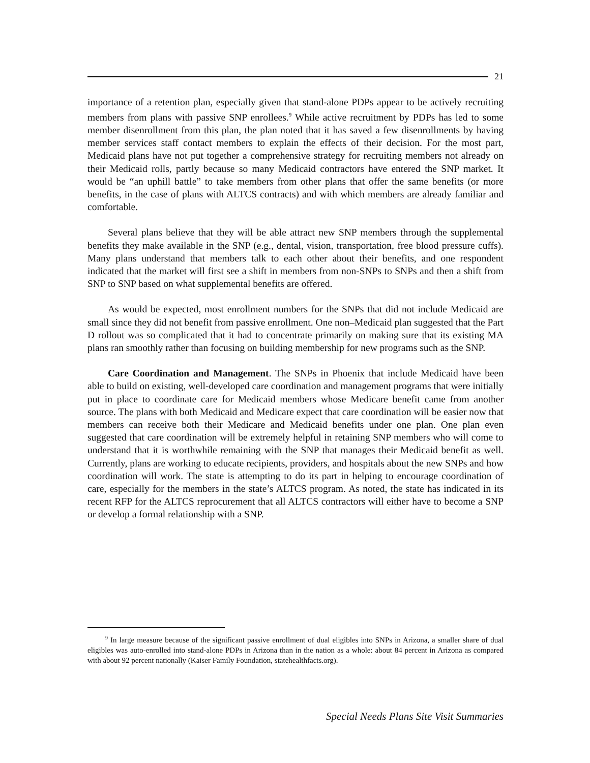21
importance of a retention plan, especially given that stand-alone PDPs appear to be actively recruiting members from plans with passive SNP enrollees.<sup>9</sup> While active recruitment by PDPs has led to some member disenrollment from this plan, the plan noted that it has saved a few disenrollments by having member services staff contact members to explain the effects of their decision. For the most part, Medicaid plans have not put together a comprehensive strategy for recruiting members not already on their Medicaid rolls, partly because so many Medicaid contractors have entered the SNP market. It would be “an uphill battle” to take members from other plans that offer the same benefits (or more benefits, in the case of plans with ALTCS contracts) and with which members are already familiar and comfortable.
Several plans believe that they will be able attract new SNP members through the supplemental benefits they make available in the SNP (e.g., dental, vision, transportation, free blood pressure cuffs). Many plans understand that members talk to each other about their benefits, and one respondent indicated that the market will first see a shift in members from non-SNPs to SNPs and then a shift from SNP to SNP based on what supplemental benefits are offered.
As would be expected, most enrollment numbers for the SNPs that did not include Medicaid are small since they did not benefit from passive enrollment. One non–Medicaid plan suggested that the Part D rollout was so complicated that it had to concentrate primarily on making sure that its existing MA plans ran smoothly rather than focusing on building membership for new programs such as the SNP.
Care Coordination and Management. The SNPs in Phoenix that include Medicaid have been able to build on existing, well-developed care coordination and management programs that were initially put in place to coordinate care for Medicaid members whose Medicare benefit came from another source. The plans with both Medicaid and Medicare expect that care coordination will be easier now that members can receive both their Medicare and Medicaid benefits under one plan. One plan even suggested that care coordination will be extremely helpful in retaining SNP members who will come to understand that it is worthwhile remaining with the SNP that manages their Medicaid benefit as well. Currently, plans are working to educate recipients, providers, and hospitals about the new SNPs and how coordination will work. The state is attempting to do its part in helping to encourage coordination of care, especially for the members in the state’s ALTCS program. As noted, the state has indicated in its recent RFP for the ALTCS reprocurement that all ALTCS contractors will either have to become a SNP or develop a formal relationship with a SNP.
<sup>9</sup> In large measure because of the significant passive enrollment of dual eligibles into SNPs in Arizona, a smaller share of dual eligibles was auto-enrolled into stand-alone PDPs in Arizona than in the nation as a whole: about 84 percent in Arizona as compared with about 92 percent nationally (Kaiser Family Foundation, statehealthfacts.org).
Special Needs Plans Site Visit Summaries